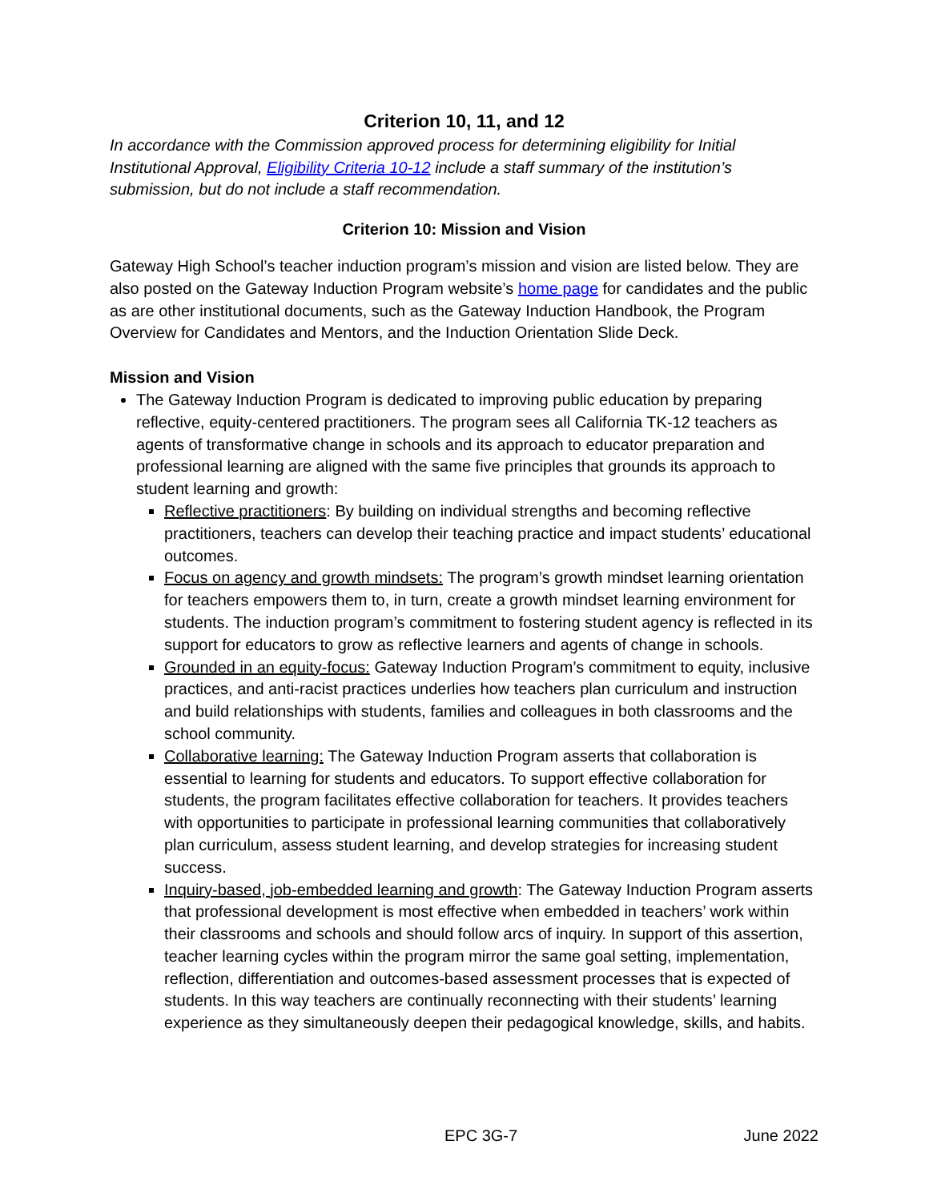Criterion 10, 11, and 12
In accordance with the Commission approved process for determining eligibility for Initial Institutional Approval, Eligibility Criteria 10-12 include a staff summary of the institution’s submission, but do not include a staff recommendation.
Criterion 10: Mission and Vision
Gateway High School’s teacher induction program’s mission and vision are listed below. They are also posted on the Gateway Induction Program website’s home page for candidates and the public as are other institutional documents, such as the Gateway Induction Handbook, the Program Overview for Candidates and Mentors, and the Induction Orientation Slide Deck.
Mission and Vision
The Gateway Induction Program is dedicated to improving public education by preparing reflective, equity-centered practitioners. The program sees all California TK-12 teachers as agents of transformative change in schools and its approach to educator preparation and professional learning are aligned with the same five principles that grounds its approach to student learning and growth:
Reflective practitioners: By building on individual strengths and becoming reflective practitioners, teachers can develop their teaching practice and impact students’ educational outcomes.
Focus on agency and growth mindsets: The program’s growth mindset learning orientation for teachers empowers them to, in turn, create a growth mindset learning environment for students. The induction program’s commitment to fostering student agency is reflected in its support for educators to grow as reflective learners and agents of change in schools.
Grounded in an equity-focus: Gateway Induction Program’s commitment to equity, inclusive practices, and anti-racist practices underlies how teachers plan curriculum and instruction and build relationships with students, families and colleagues in both classrooms and the school community.
Collaborative learning: The Gateway Induction Program asserts that collaboration is essential to learning for students and educators. To support effective collaboration for students, the program facilitates effective collaboration for teachers. It provides teachers with opportunities to participate in professional learning communities that collaboratively plan curriculum, assess student learning, and develop strategies for increasing student success.
Inquiry-based, job-embedded learning and growth: The Gateway Induction Program asserts that professional development is most effective when embedded in teachers’ work within their classrooms and schools and should follow arcs of inquiry. In support of this assertion, teacher learning cycles within the program mirror the same goal setting, implementation, reflection, differentiation and outcomes-based assessment processes that is expected of students. In this way teachers are continually reconnecting with their students’ learning experience as they simultaneously deepen their pedagogical knowledge, skills, and habits.
EPC 3G-7 June 2022